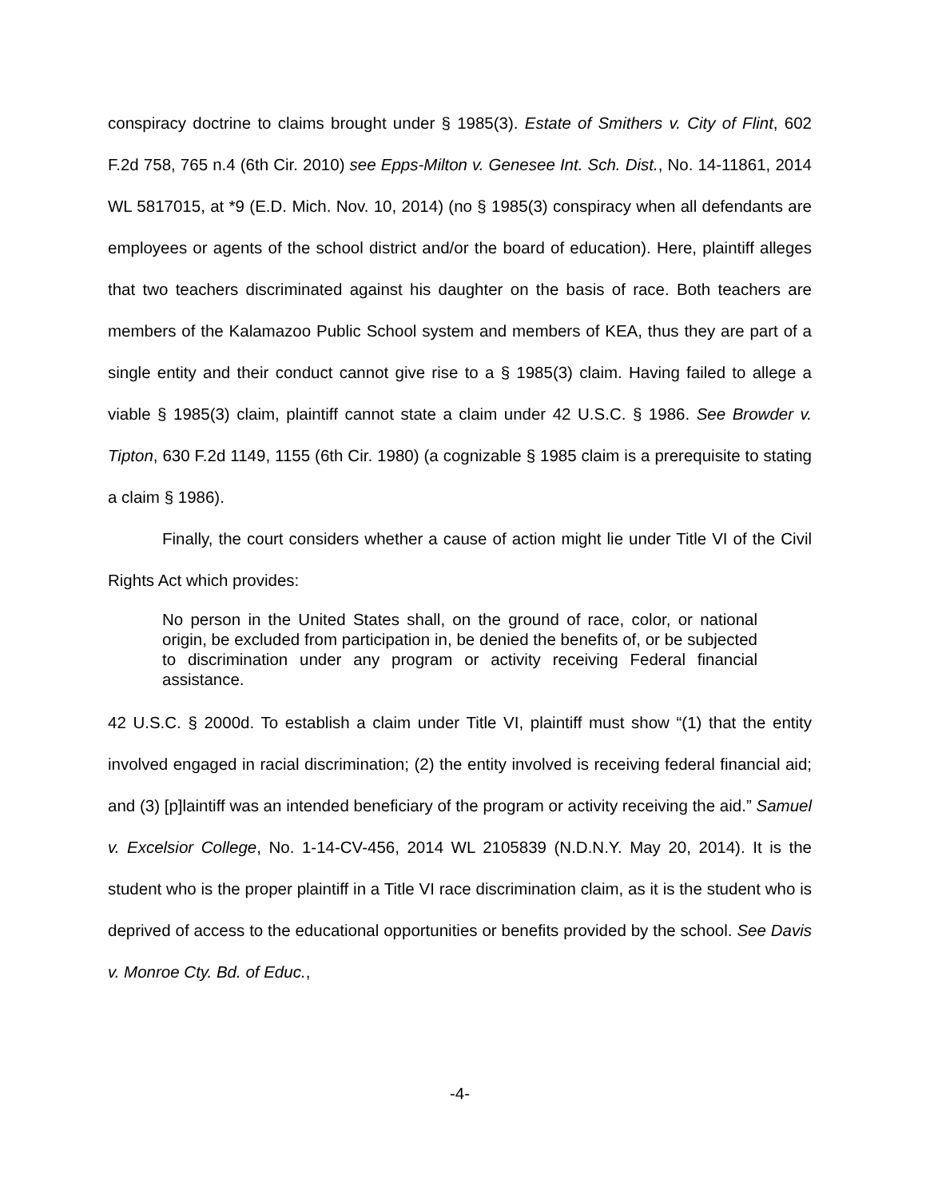conspiracy doctrine to claims brought under § 1985(3). Estate of Smithers v. City of Flint, 602 F.2d 758, 765 n.4 (6th Cir. 2010) see Epps-Milton v. Genesee Int. Sch. Dist., No. 14-11861, 2014 WL 5817015, at *9 (E.D. Mich. Nov. 10, 2014) (no § 1985(3) conspiracy when all defendants are employees or agents of the school district and/or the board of education). Here, plaintiff alleges that two teachers discriminated against his daughter on the basis of race. Both teachers are members of the Kalamazoo Public School system and members of KEA, thus they are part of a single entity and their conduct cannot give rise to a § 1985(3) claim. Having failed to allege a viable § 1985(3) claim, plaintiff cannot state a claim under 42 U.S.C. § 1986. See Browder v. Tipton, 630 F.2d 1149, 1155 (6th Cir. 1980) (a cognizable § 1985 claim is a prerequisite to stating a claim § 1986).
Finally, the court considers whether a cause of action might lie under Title VI of the Civil Rights Act which provides:
No person in the United States shall, on the ground of race, color, or national origin, be excluded from participation in, be denied the benefits of, or be subjected to discrimination under any program or activity receiving Federal financial assistance.
42 U.S.C. § 2000d. To establish a claim under Title VI, plaintiff must show “(1) that the entity involved engaged in racial discrimination; (2) the entity involved is receiving federal financial aid; and (3) [p]laintiff was an intended beneficiary of the program or activity receiving the aid.” Samuel v. Excelsior College, No. 1-14-CV-456, 2014 WL 2105839 (N.D.N.Y. May 20, 2014). It is the student who is the proper plaintiff in a Title VI race discrimination claim, as it is the student who is deprived of access to the educational opportunities or benefits provided by the school. See Davis v. Monroe Cty. Bd. of Educ.,
-4-